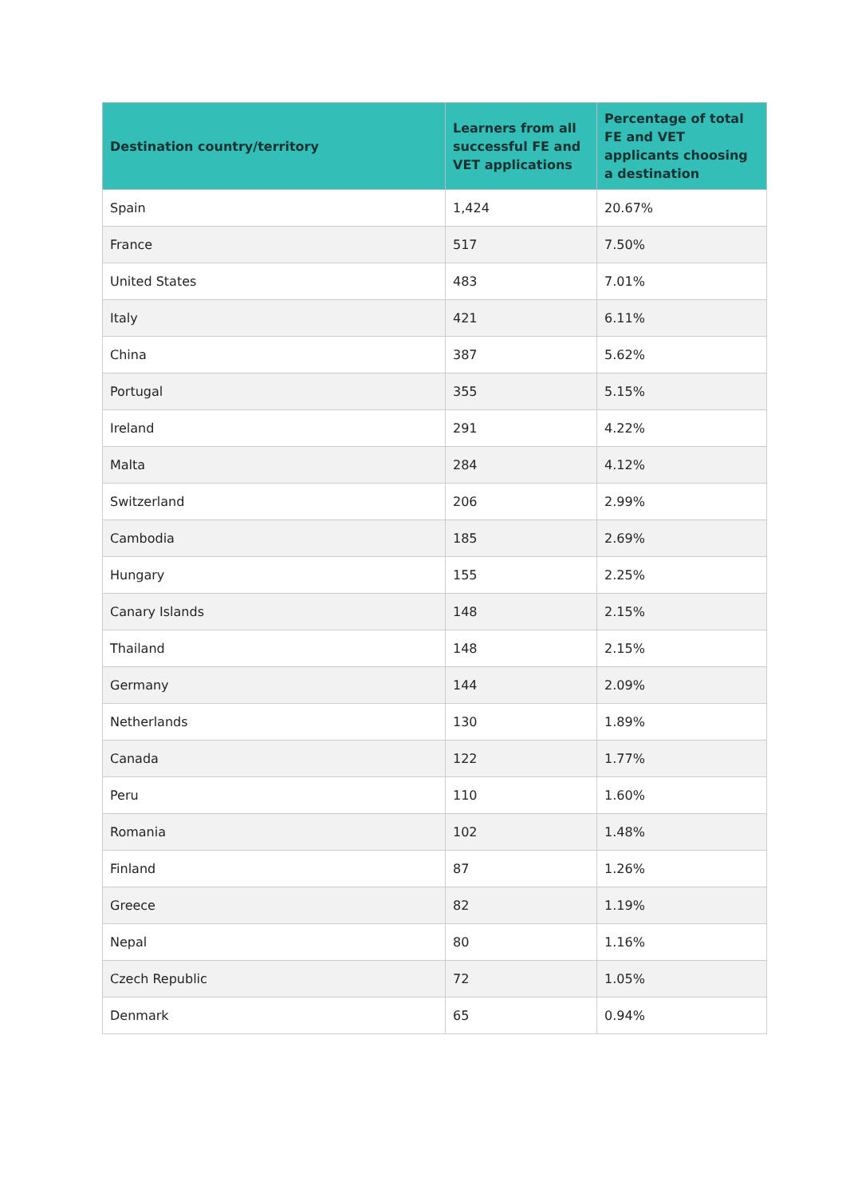| Destination country/territory | Learners from all successful FE and VET applications | Percentage of total FE and VET applicants choosing a destination |
| --- | --- | --- |
| Spain | 1,424 | 20.67% |
| France | 517 | 7.50% |
| United States | 483 | 7.01% |
| Italy | 421 | 6.11% |
| China | 387 | 5.62% |
| Portugal | 355 | 5.15% |
| Ireland | 291 | 4.22% |
| Malta | 284 | 4.12% |
| Switzerland | 206 | 2.99% |
| Cambodia | 185 | 2.69% |
| Hungary | 155 | 2.25% |
| Canary Islands | 148 | 2.15% |
| Thailand | 148 | 2.15% |
| Germany | 144 | 2.09% |
| Netherlands | 130 | 1.89% |
| Canada | 122 | 1.77% |
| Peru | 110 | 1.60% |
| Romania | 102 | 1.48% |
| Finland | 87 | 1.26% |
| Greece | 82 | 1.19% |
| Nepal | 80 | 1.16% |
| Czech Republic | 72 | 1.05% |
| Denmark | 65 | 0.94% |